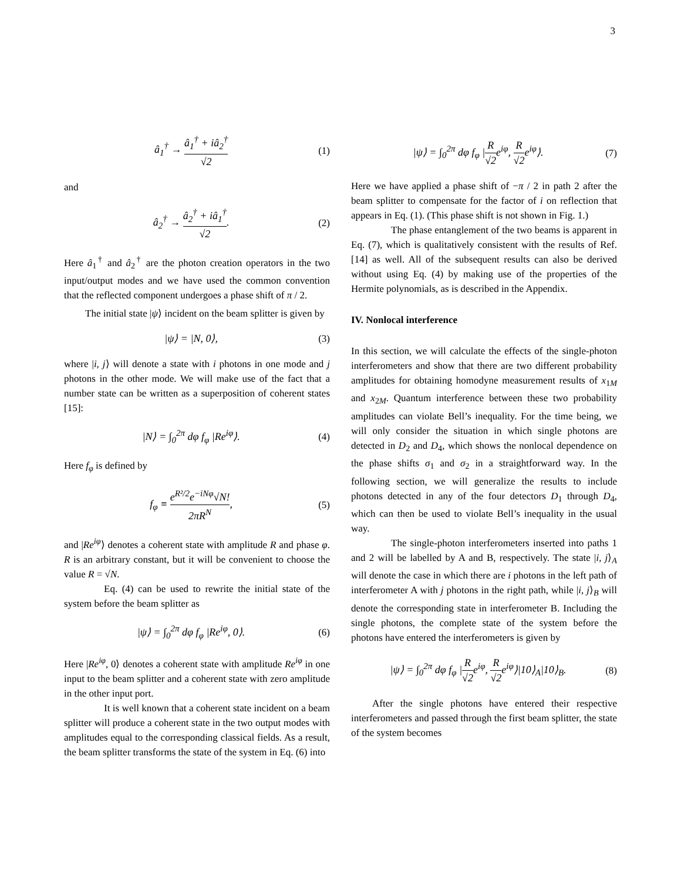3
â<sub>1</sub><sup>†</sup> → â<sub>1</sub><sup>†</sup> + iâ<sub>2</sub><sup>†</sup> √2 (1)
and
â<sub>2</sub><sup>†</sup> → â<sub>2</sub><sup>†</sup> + iâ<sub>1</sub><sup>†</sup> √2. (2)
Here â<sub>1</sub><sup>†</sup> and â<sub>2</sub><sup>†</sup> are the photon creation operators in the two input/output modes and we have used the common convention that the reflected component undergoes a phase shift of π / 2.
The initial state |ψ⟩ incident on the beam splitter is given by
|ψ⟩ = |N, 0⟩, (3)
where |i, j⟩ will denote a state with i photons in one mode and j photons in the other mode. We will make use of the fact that a number state can be written as a superposition of coherent states [15]:
|N⟩ = ∫<sub>0</sub><sup>2π</sup> dφ f<sub>φ</sub> |Re<sup>iφ</sup>⟩. (4)
Here f<sub>φ</sub> is defined by
f<sub>φ</sub> ≡ e<sup>R²/2</sup>e<sup>−iNφ</sup>√N! 2πR<sup>N</sup>, (5)
and |Re<sup>iφ</sup>⟩ denotes a coherent state with amplitude R and phase φ. R is an arbitrary constant, but it will be convenient to choose the value R = √N.
Eq. (4) can be used to rewrite the initial state of the system before the beam splitter as
|ψ⟩ = ∫<sub>0</sub><sup>2π</sup> dφ f<sub>φ</sub> |Re<sup>iφ</sup>, 0⟩. (6)
Here |Re<sup>iφ</sup>, 0⟩ denotes a coherent state with amplitude Re<sup>iφ</sup> in one input to the beam splitter and a coherent state with zero amplitude in the other input port.
It is well known that a coherent state incident on a beam splitter will produce a coherent state in the two output modes with amplitudes equal to the corresponding classical fields. As a result, the beam splitter transforms the state of the system in Eq. (6) into
|ψ⟩ = ∫<sub>0</sub><sup>2π</sup> dφ f<sub>φ</sub> |R √2e<sup>iφ</sup>, R √2e<sup>iφ</sup>⟩.
(7)
Here we have applied a phase shift of −π / 2 in path 2 after the beam splitter to compensate for the factor of i on reflection that appears in Eq. (1). (This phase shift is not shown in Fig. 1.)
The phase entanglement of the two beams is apparent in Eq. (7), which is qualitatively consistent with the results of Ref. [14] as well. All of the subsequent results can also be derived without using Eq. (4) by making use of the properties of the Hermite polynomials, as is described in the Appendix.
IV. Nonlocal interference
In this section, we will calculate the effects of the single-photon interferometers and show that there are two different probability amplitudes for obtaining homodyne measurement results of x<sub>1M</sub> and x<sub>2M</sub>. Quantum interference between these two probability amplitudes can violate Bell’s inequality. For the time being, we will only consider the situation in which single photons are detected in D<sub>2</sub> and D<sub>4</sub>, which shows the nonlocal dependence on the phase shifts σ<sub>1</sub> and σ<sub>2</sub> in a straightforward way. In the following section, we will generalize the results to include photons detected in any of the four detectors D<sub>1</sub> through D<sub>4</sub>, which can then be used to violate Bell’s inequality in the usual way.
The single-photon interferometers inserted into paths 1 and 2 will be labelled by A and B, respectively. The state |i, j⟩<sub>A</sub> will denote the case in which there are i photons in the left path of interferometer A with j photons in the right path, while |i, j⟩<sub>B</sub> will denote the corresponding state in interferometer B. Including the single photons, the complete state of the system before the photons have entered the interferometers is given by
|ψ⟩ = ∫<sub>0</sub><sup>2π</sup> dφ f<sub>φ</sub> |R √2e<sup>iφ</sup>, R √2e<sup>iφ</sup>⟩|10⟩<sub>A</sub>|10⟩<sub>B</sub>.
(8)
After the single photons have entered their respective interferometers and passed through the first beam splitter, the state of the system becomes